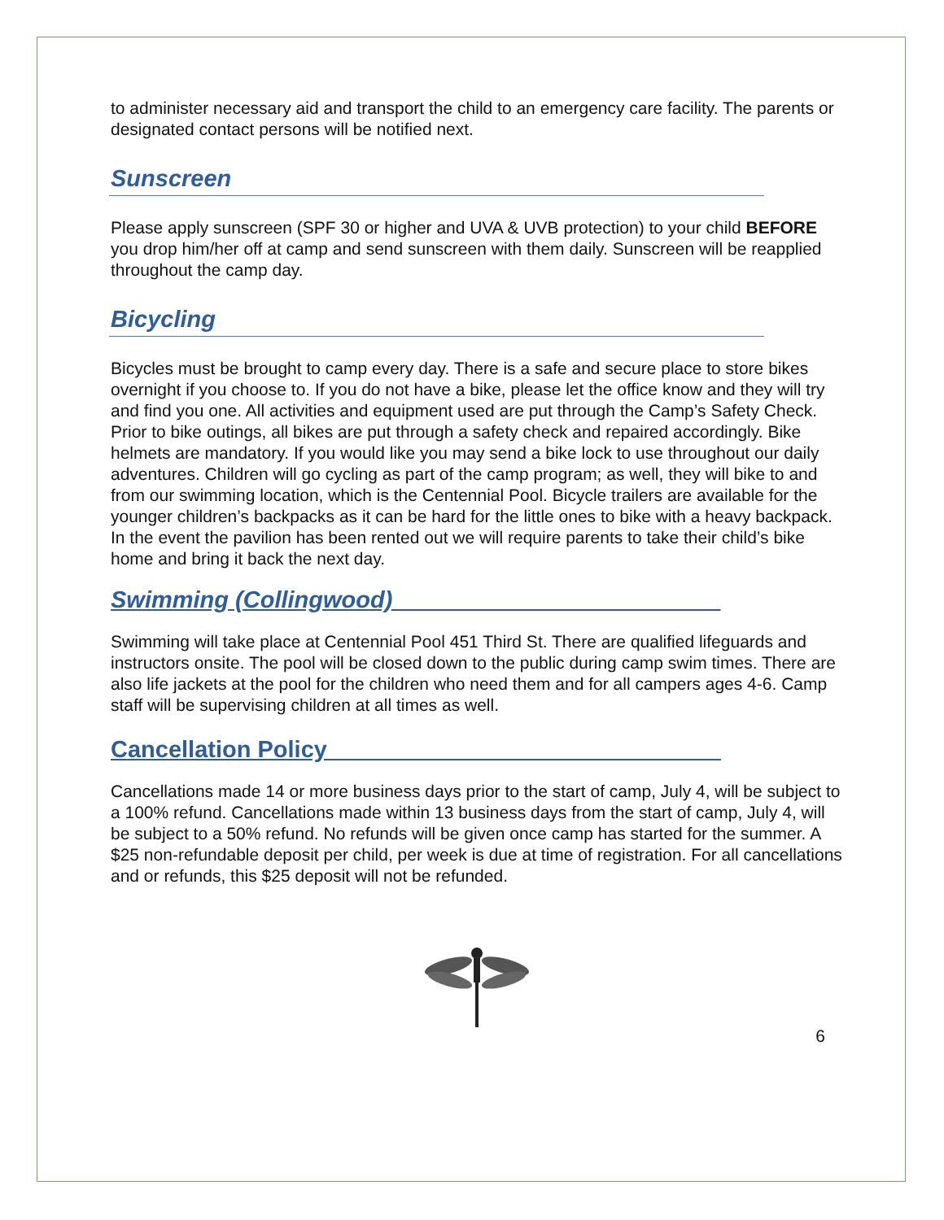to administer necessary aid and transport the child to an emergency care facility. The parents or designated contact persons will be notified next.
Sunscreen
Please apply sunscreen (SPF 30 or higher and UVA & UVB protection) to your child BEFORE you drop him/her off at camp and send sunscreen with them daily. Sunscreen will be reapplied throughout the camp day.
Bicycling
Bicycles must be brought to camp every day. There is a safe and secure place to store bikes overnight if you choose to. If you do not have a bike, please let the office know and they will try and find you one. All activities and equipment used are put through the Camp’s Safety Check. Prior to bike outings, all bikes are put through a safety check and repaired accordingly. Bike helmets are mandatory. If you would like you may send a bike lock to use throughout our daily adventures. Children will go cycling as part of the camp program; as well, they will bike to and from our swimming location, which is the Centennial Pool. Bicycle trailers are available for the younger children’s backpacks as it can be hard for the little ones to bike with a heavy backpack.
In the event the pavilion has been rented out we will require parents to take their child’s bike home and bring it back the next day.
Swimming (Collingwood)_________________________
Swimming will take place at Centennial Pool 451 Third St. There are qualified lifeguards and instructors onsite. The pool will be closed down to the public during camp swim times. There are also life jackets at the pool for the children who need them and for all campers ages 4-6. Camp staff will be supervising children at all times as well.
Cancellation Policy______________________________
Cancellations made 14 or more business days prior to the start of camp, July 4, will be subject to a 100% refund. Cancellations made within 13 business days from the start of camp, July 4, will be subject to a 50% refund. No refunds will be given once camp has started for the summer. A $25 non-refundable deposit per child, per week is due at time of registration. For all cancellations and or refunds, this $25 deposit will not be refunded.
6